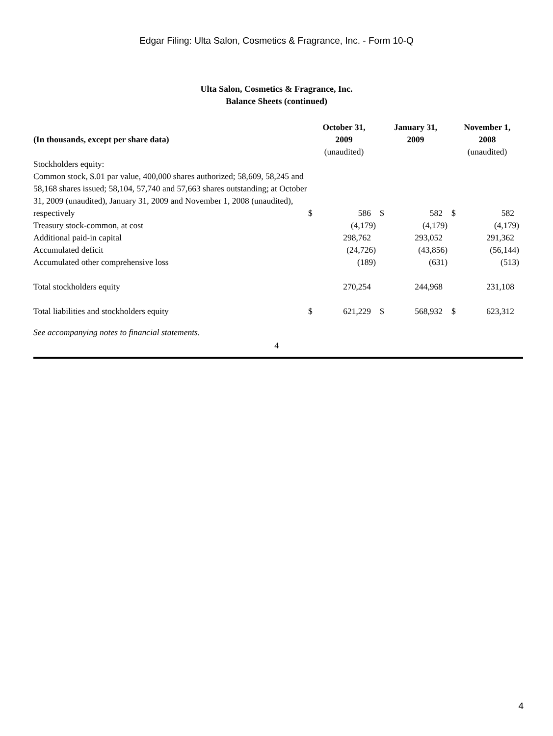Edgar Filing: Ulta Salon, Cosmetics & Fragrance, Inc. - Form 10-Q
Ulta Salon, Cosmetics & Fragrance, Inc.
Balance Sheets (continued)
| (In thousands, except per share data) | October 31, 2009 | | January 31, 2009 | | November 1, 2008 | |
| --- | --- | --- | --- | --- | --- | --- |
| | (unaudited) | | | | (unaudited) | |
| Stockholders equity: | | | | | | |
| Common stock, $.01 par value, 400,000 shares authorized; 58,609, 58,245 and 58,168 shares issued; 58,104, 57,740 and 57,663 shares outstanding; at October 31, 2009 (unaudited), January 31, 2009 and November 1, 2008 (unaudited), respectively | $ | 586 | $ | 582 | $ | 582 |
| Treasury stock-common, at cost | | (4,179) | | (4,179) | | (4,179) |
| Additional paid-in capital | | 298,762 | | 293,052 | | 291,362 |
| Accumulated deficit | | (24,726) | | (43,856) | | (56,144) |
| Accumulated other comprehensive loss | | (189) | | (631) | | (513) |
| Total stockholders equity | | 270,254 | | 244,968 | | 231,108 |
| Total liabilities and stockholders equity | $ | 621,229 | $ | 568,932 | $ | 623,312 |
See accompanying notes to financial statements.
4
4